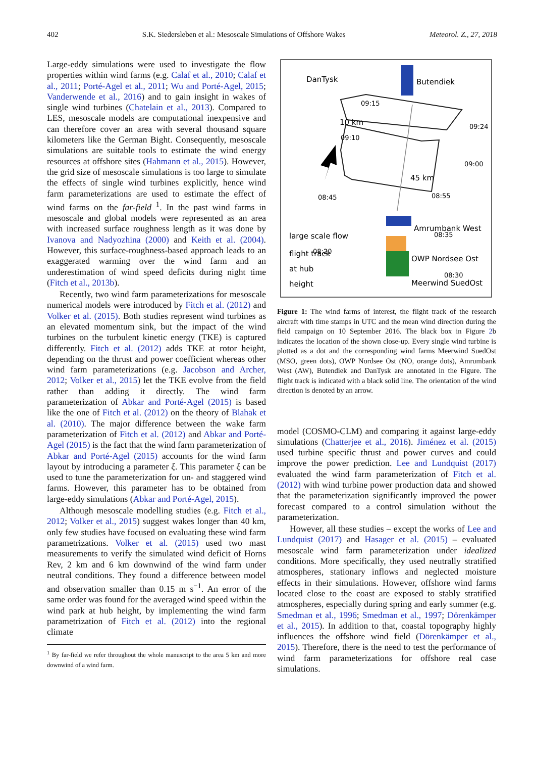402 S.K. Siedersleben et al.: Mesoscale Simulations of Offshore Wakes Meteorol. Z., 27, 2018
Large-eddy simulations were used to investigate the flow properties within wind farms (e.g. Calaf et al., 2010; Calaf et al., 2011; Porté-Agel et al., 2011; Wu and Porté-Agel, 2015; Vanderwende et al., 2016) and to gain insight in wakes of single wind turbines (Chatelain et al., 2013). Compared to LES, mesoscale models are computational inexpensive and can therefore cover an area with several thousand square kilometers like the German Bight. Consequently, mesoscale simulations are suitable tools to estimate the wind energy resources at offshore sites (Hahmann et al., 2015). However, the grid size of mesoscale simulations is too large to simulate the effects of single wind turbines explicitly, hence wind farm parameterizations are used to estimate the effect of wind farms on the far-field <sup>1</sup>. In the past wind farms in mesoscale and global models were represented as an area with increased surface roughness length as it was done by Ivanova and Nadyozhina (2000) and Keith et al. (2004). However, this surface-roughness-based approach leads to an exaggerated warming over the wind farm and an underestimation of wind speed deficits during night time (Fitch et al., 2013b).
Recently, two wind farm parameterizations for mesoscale numerical models were introduced by Fitch et al. (2012) and Volker et al. (2015). Both studies represent wind turbines as an elevated momentum sink, but the impact of the wind turbines on the turbulent kinetic energy (TKE) is captured differently. Fitch et al. (2012) adds TKE at rotor height, depending on the thrust and power coefficient whereas other wind farm parameterizations (e.g. Jacobson and Archer, 2012; Volker et al., 2015) let the TKE evolve from the field rather than adding it directly. The wind farm parameterization of Abkar and Porté-Agel (2015) is based like the one of Fitch et al. (2012) on the theory of Blahak et al. (2010). The major difference between the wake farm parameterization of Fitch et al. (2012) and Abkar and Porté-Agel (2015) is the fact that the wind farm parameterization of Abkar and Porté-Agel (2015) accounts for the wind farm layout by introducing a parameter ξ. This parameter ξ can be used to tune the parameterization for un- and staggered wind farms. However, this parameter has to be obtained from large-eddy simulations (Abkar and Porté-Agel, 2015).
Although mesoscale modelling studies (e.g. Fitch et al., 2012; Volker et al., 2015) suggest wakes longer than 40 km, only few studies have focused on evaluating these wind farm parametrizations. Volker et al. (2015) used two mast measurements to verify the simulated wind deficit of Horns Rev, 2 km and 6 km downwind of the wind farm under neutral conditions. They found a difference between model and observation smaller than 0.15 m s<sup>−1</sup>. An error of the same order was found for the averaged wind speed within the wind park at hub height, by implementing the wind farm parametrization of Fitch et al. (2012) into the regional climate
<sup>1</sup> By far-field we refer throughout the whole manuscript to the area 5 km and more downwind of a wind farm.
DanTysk
Butendiek
10 km
45 km
large scale flow
Amrumbank West
OWP Nordsee Ost
Meerwind SuedOst
flight track
at hub
height
09:15
09:10
09:24
09:00
08:45
08:55
08:35
08:20
08:30
Figure 1: The wind farms of interest, the flight track of the research aircraft with time stamps in UTC and the mean wind direction during the field campaign on 10 September 2016. The black box in Figure 2b indicates the location of the shown close-up. Every single wind turbine is plotted as a dot and the corresponding wind farms Meerwind SuedOst (MSO, green dots), OWP Nordsee Ost (NO, orange dots), Amrumbank West (AW), Butendiek and DanTysk are annotated in the Figure. The flight track is indicated with a black solid line. The orientation of the wind direction is denoted by an arrow.
model (COSMO-CLM) and comparing it against large-eddy simulations (Chatterjee et al., 2016). Jiménez et al. (2015) used turbine specific thrust and power curves and could improve the power prediction. Lee and Lundquist (2017) evaluated the wind farm parameterization of Fitch et al. (2012) with wind turbine power production data and showed that the parameterization significantly improved the power forecast compared to a control simulation without the parameterization.
However, all these studies – except the works of Lee and Lundquist (2017) and Hasager et al. (2015) – evaluated mesoscale wind farm parameterization under idealized conditions. More specifically, they used neutrally stratified atmospheres, stationary inflows and neglected moisture effects in their simulations. However, offshore wind farms located close to the coast are exposed to stably stratified atmospheres, especially during spring and early summer (e.g. Smedman et al., 1996; Smedman et al., 1997; Dörenkämper et al., 2015). In addition to that, coastal topography highly influences the offshore wind field (Dörenkämper et al., 2015). Therefore, there is the need to test the performance of wind farm parameterizations for offshore real case simulations.